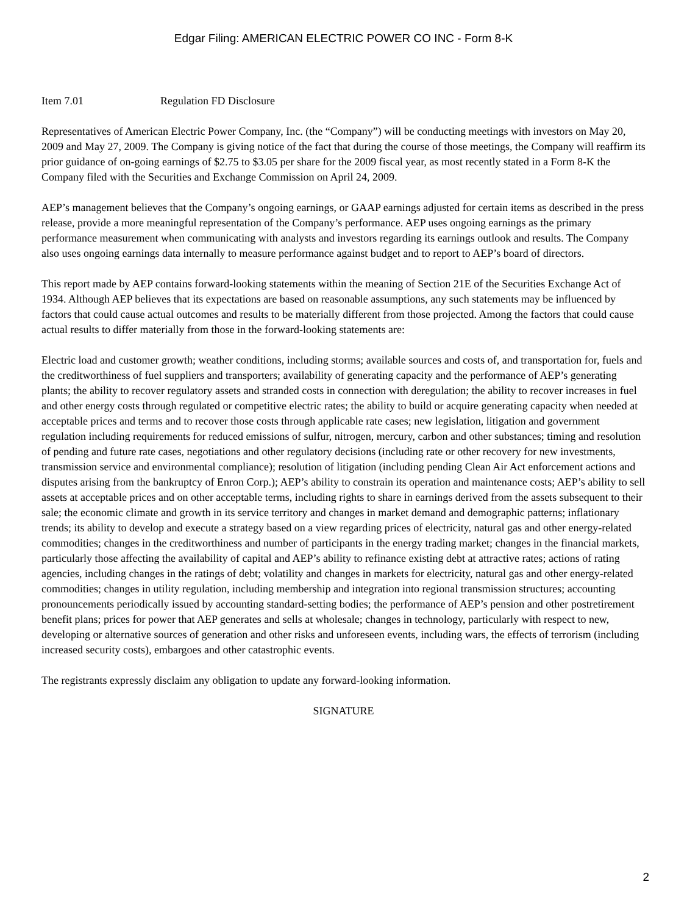Edgar Filing: AMERICAN ELECTRIC POWER CO INC - Form 8-K
Item 7.01 Regulation FD Disclosure
Representatives of American Electric Power Company, Inc. (the “Company”) will be conducting meetings with investors on May 20, 2009 and May 27, 2009. The Company is giving notice of the fact that during the course of those meetings, the Company will reaffirm its prior guidance of on-going earnings of $2.75 to $3.05 per share for the 2009 fiscal year, as most recently stated in a Form 8-K the Company filed with the Securities and Exchange Commission on April 24, 2009.
AEP’s management believes that the Company’s ongoing earnings, or GAAP earnings adjusted for certain items as described in the press release, provide a more meaningful representation of the Company’s performance. AEP uses ongoing earnings as the primary performance measurement when communicating with analysts and investors regarding its earnings outlook and results. The Company also uses ongoing earnings data internally to measure performance against budget and to report to AEP’s board of directors.
This report made by AEP contains forward-looking statements within the meaning of Section 21E of the Securities Exchange Act of 1934. Although AEP believes that its expectations are based on reasonable assumptions, any such statements may be influenced by factors that could cause actual outcomes and results to be materially different from those projected. Among the factors that could cause actual results to differ materially from those in the forward-looking statements are:
Electric load and customer growth; weather conditions, including storms; available sources and costs of, and transportation for, fuels and the creditworthiness of fuel suppliers and transporters; availability of generating capacity and the performance of AEP’s generating plants; the ability to recover regulatory assets and stranded costs in connection with deregulation; the ability to recover increases in fuel and other energy costs through regulated or competitive electric rates; the ability to build or acquire generating capacity when needed at acceptable prices and terms and to recover those costs through applicable rate cases; new legislation, litigation and government regulation including requirements for reduced emissions of sulfur, nitrogen, mercury, carbon and other substances; timing and resolution of pending and future rate cases, negotiations and other regulatory decisions (including rate or other recovery for new investments, transmission service and environmental compliance); resolution of litigation (including pending Clean Air Act enforcement actions and disputes arising from the bankruptcy of Enron Corp.); AEP’s ability to constrain its operation and maintenance costs; AEP’s ability to sell assets at acceptable prices and on other acceptable terms, including rights to share in earnings derived from the assets subsequent to their sale; the economic climate and growth in its service territory and changes in market demand and demographic patterns; inflationary trends; its ability to develop and execute a strategy based on a view regarding prices of electricity, natural gas and other energy-related commodities; changes in the creditworthiness and number of participants in the energy trading market; changes in the financial markets, particularly those affecting the availability of capital and AEP’s ability to refinance existing debt at attractive rates; actions of rating agencies, including changes in the ratings of debt; volatility and changes in markets for electricity, natural gas and other energy-related commodities; changes in utility regulation, including membership and integration into regional transmission structures; accounting pronouncements periodically issued by accounting standard-setting bodies; the performance of AEP’s pension and other postretirement benefit plans; prices for power that AEP generates and sells at wholesale; changes in technology, particularly with respect to new, developing or alternative sources of generation and other risks and unforeseen events, including wars, the effects of terrorism (including increased security costs), embargoes and other catastrophic events.
The registrants expressly disclaim any obligation to update any forward-looking information.
SIGNATURE
2